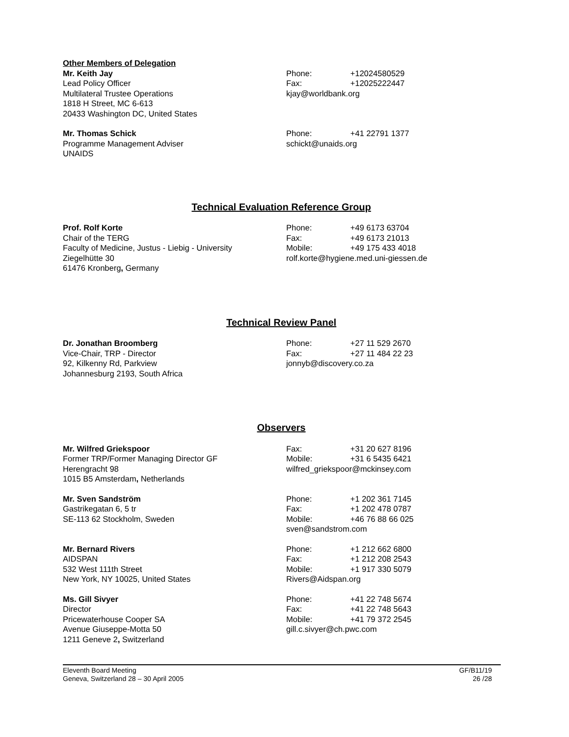Other Members of Delegation
Mr. Keith Jay
Lead Policy Officer
Multilateral Trustee Operations
1818 H Street, MC 6-613
20433 Washington DC, United States
Phone: +12024580529
Fax: +12025222447
kjay@worldbank.org
Mr. Thomas Schick
Programme Management Adviser
UNAIDS
Phone: +41 22791 1377
schickt@unaids.org
Technical Evaluation Reference Group
Prof. Rolf Korte
Chair of the TERG
Faculty of Medicine, Justus - Liebig - University
Ziegelhütte 30
61476 Kronberg, Germany
Phone: +49 6173 63704
Fax: +49 6173 21013
Mobile: +49 175 433 4018
rolf.korte@hygiene.med.uni-giessen.de
Technical Review Panel
Dr. Jonathan Broomberg
Vice-Chair, TRP - Director
92, Kilkenny Rd, Parkview
Johannesburg 2193, South Africa
Phone: +27 11 529 2670
Fax: +27 11 484 22 23
jonnyb@discovery.co.za
Observers
Mr. Wilfred Griekspoor
Former TRP/Former Managing Director GF
Herengracht 98
1015 B5 Amsterdam, Netherlands
Fax: +31 20 627 8196
Mobile: +31 6 5435 6421
wilfred_griekspoor@mckinsey.com
Mr. Sven Sandström
Gastrikegatan 6, 5 tr
SE-113 62 Stockholm, Sweden
Phone: +1 202 361 7145
Fax: +1 202 478 0787
Mobile: +46 76 88 66 025
sven@sandstrom.com
Mr. Bernard Rivers
AIDSPAN
532 West 111th Street
New York, NY 10025, United States
Phone: +1 212 662 6800
Fax: +1 212 208 2543
Mobile: +1 917 330 5079
Rivers@Aidspan.org
Ms. Gill Sivyer
Director
Pricewaterhouse Cooper SA
Avenue Giuseppe-Motta 50
1211 Geneve 2, Switzerland
Phone: +41 22 748 5674
Fax: +41 22 748 5643
Mobile: +41 79 372 2545
gill.c.sivyer@ch.pwc.com
Eleventh Board Meeting
Geneva, Switzerland 28 – 30 April 2005
GF/B11/19
26 /28